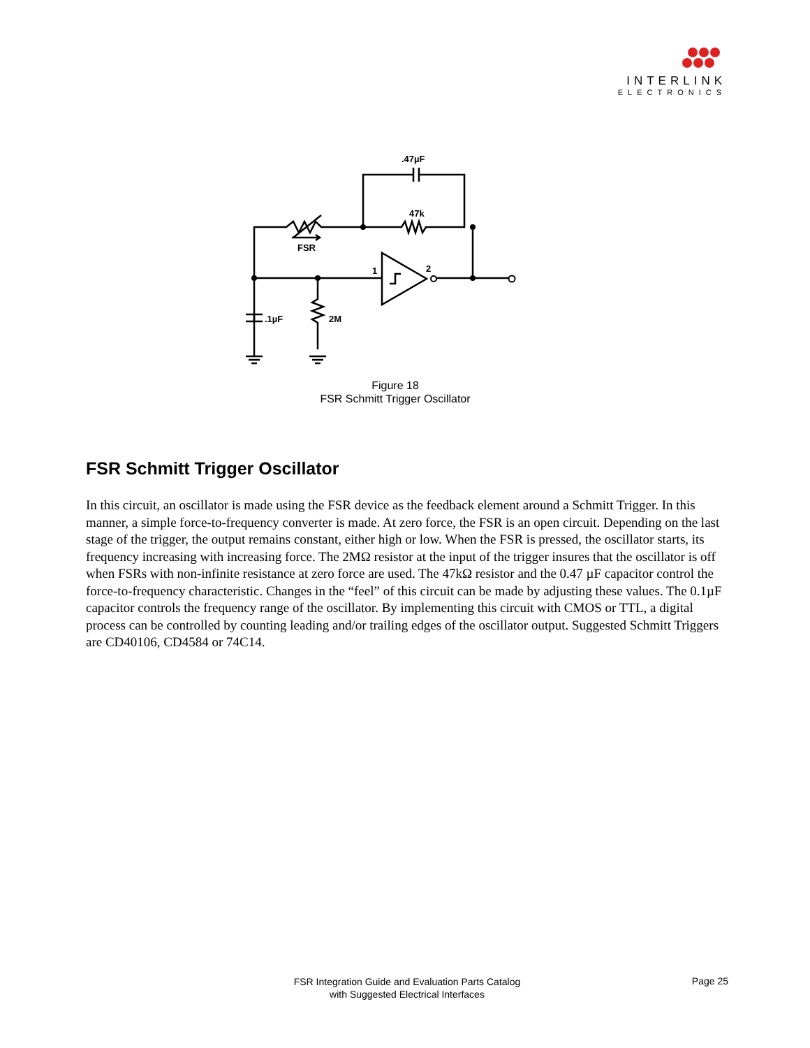INTERLINK
ELECTRONICS
.47µF
47k
FSR
1
2
.1µF
2M
Figure 18
FSR Schmitt Trigger Oscillator
FSR Schmitt Trigger Oscillator
In this circuit, an oscillator is made using the FSR device as the feedback element around a Schmitt Trigger. In this manner, a simple force-to-frequency converter is made. At zero force, the FSR is an open circuit. Depending on the last stage of the trigger, the output remains constant, either high or low. When the FSR is pressed, the oscillator starts, its frequency increasing with increasing force. The 2MΩ resistor at the input of the trigger insures that the oscillator is off when FSRs with non-infinite resistance at zero force are used. The 47kΩ resistor and the 0.47 µF capacitor control the force-to-frequency characteristic. Changes in the “feel” of this circuit can be made by adjusting these values. The 0.1µF capacitor controls the frequency range of the oscillator. By implementing this circuit with CMOS or TTL, a digital process can be controlled by counting leading and/or trailing edges of the oscillator output. Suggested Schmitt Triggers are CD40106, CD4584 or 74C14.
FSR Integration Guide and Evaluation Parts Catalog
with Suggested Electrical Interfaces
Page 25